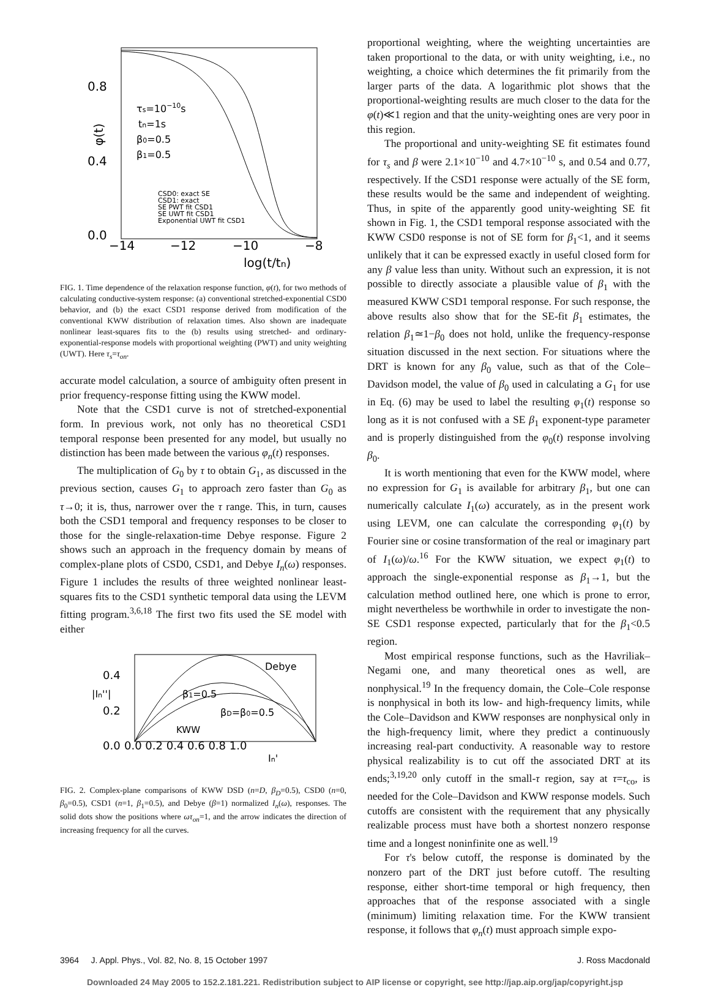0.8
0.4
0.0
−14
−12
−10
−8
log(t/tn)
φ(t)
τs=10−10s
tn=1s
β0=0.5
β1=0.5
CSD0: exact SE
CSD1: exact
SE PWT fit CSD1
SE UWT fit CSD1
Exponential UWT fit CSD1
FIG. 1. Time dependence of the relaxation response function, φ(t), for two methods of calculating conductive-system response: (a) conventional stretched-exponential CSD0 behavior, and (b) the exact CSD1 response derived from modification of the conventional KWW distribution of relaxation times. Also shown are inadequate nonlinear least-squares fits to the (b) results using stretched- and ordinary-exponential-response models with proportional weighting (PWT) and unity weighting (UWT). Here τ<sub>s</sub>=τ<sub>on</sub>.
accurate model calculation, a source of ambiguity often present in prior frequency-response fitting using the KWW model.
Note that the CSD1 curve is not of stretched-exponential form. In previous work, not only has no theoretical CSD1 temporal response been presented for any model, but usually no distinction has been made between the various φ<sub>n</sub>(t) responses.
The multiplication of G<sub>0</sub> by τ to obtain G<sub>1</sub>, as discussed in the previous section, causes G<sub>1</sub> to approach zero faster than G<sub>0</sub> as τ→0; it is, thus, narrower over the τ range. This, in turn, causes both the CSD1 temporal and frequency responses to be closer to those for the single-relaxation-time Debye response. Figure 2 shows such an approach in the frequency domain by means of complex-plane plots of CSD0, CSD1, and Debye I<sub>n</sub>(ω) responses. Figure 1 includes the results of three weighted nonlinear least-squares fits to the CSD1 synthetic temporal data using the LEVM fitting program.<sup>3,6,18</sup> The first two fits used the SE model with either
0.4
0.2
0.0
0.0 0.2 0.4 0.6 0.8 1.0
|In''|
In'
Debye
β1=0.5
βD=β0=0.5
KWW
FIG. 2. Complex-plane comparisons of KWW DSD (n=D, β<sub>D</sub>=0.5), CSD0 (n=0, β<sub>0</sub>=0.5), CSD1 (n=1, β<sub>1</sub>=0.5), and Debye (β=1) normalized I<sub>n</sub>(ω), responses. The solid dots show the positions where ωτ<sub>on</sub>=1, and the arrow indicates the direction of increasing frequency for all the curves.
proportional weighting, where the weighting uncertainties are taken proportional to the data, or with unity weighting, i.e., no weighting, a choice which determines the fit primarily from the larger parts of the data. A logarithmic plot shows that the proportional-weighting results are much closer to the data for the φ(t)≪1 region and that the unity-weighting ones are very poor in this region.
The proportional and unity-weighting SE fit estimates found for τ<sub>s</sub> and β were 2.1×10<sup>−10</sup> and 4.7×10<sup>−10</sup> s, and 0.54 and 0.77, respectively. If the CSD1 response were actually of the SE form, these results would be the same and independent of weighting. Thus, in spite of the apparently good unity-weighting SE fit shown in Fig. 1, the CSD1 temporal response associated with the KWW CSD0 response is not of SE form for β<sub>1</sub><1, and it seems unlikely that it can be expressed exactly in useful closed form for any β value less than unity. Without such an expression, it is not possible to directly associate a plausible value of β<sub>1</sub> with the measured KWW CSD1 temporal response. For such response, the above results also show that for the SE-fit β<sub>1</sub> estimates, the relation β<sub>1</sub>≃1−β<sub>0</sub> does not hold, unlike the frequency-response situation discussed in the next section. For situations where the DRT is known for any β<sub>0</sub> value, such as that of the Cole–Davidson model, the value of β<sub>0</sub> used in calculating a G<sub>1</sub> for use in Eq. (6) may be used to label the resulting φ<sub>1</sub>(t) response so long as it is not confused with a SE β<sub>1</sub> exponent-type parameter and is properly distinguished from the φ<sub>0</sub>(t) response involving β<sub>0</sub>.
It is worth mentioning that even for the KWW model, where no expression for G<sub>1</sub> is available for arbitrary β<sub>1</sub>, but one can numerically calculate I<sub>1</sub>(ω) accurately, as in the present work using LEVM, one can calculate the corresponding φ<sub>1</sub>(t) by Fourier sine or cosine transformation of the real or imaginary part of I<sub>1</sub>(ω)/ω.<sup>16</sup> For the KWW situation, we expect φ<sub>1</sub>(t) to approach the single-exponential response as β<sub>1</sub>→1, but the calculation method outlined here, one which is prone to error, might nevertheless be worthwhile in order to investigate the non-SE CSD1 response expected, particularly that for the β<sub>1</sub><0.5 region.
Most empirical response functions, such as the Havriliak–Negami one, and many theoretical ones as well, are nonphysical.<sup>19</sup> In the frequency domain, the Cole–Cole response is nonphysical in both its low- and high-frequency limits, while the Cole–Davidson and KWW responses are nonphysical only in the high-frequency limit, where they predict a continuously increasing real-part conductivity. A reasonable way to restore physical realizability is to cut off the associated DRT at its ends;<sup>3,19,20</sup> only cutoff in the small-τ region, say at τ=τ<sub>co</sub>, is needed for the Cole–Davidson and KWW response models. Such cutoffs are consistent with the requirement that any physically realizable process must have both a shortest nonzero response time and a longest noninfinite one as well.<sup>19</sup>
For τ's below cutoff, the response is dominated by the nonzero part of the DRT just before cutoff. The resulting response, either short-time temporal or high frequency, then approaches that of the response associated with a single (minimum) limiting relaxation time. For the KWW transient response, it follows that φ<sub>n</sub>(t) must approach simple expo-
3964 J. Appl. Phys., Vol. 82, No. 8, 15 October 1997 J. Ross Macdonald
Downloaded 24 May 2005 to 152.2.181.221. Redistribution subject to AIP license or copyright, see http://jap.aip.org/jap/copyright.jsp